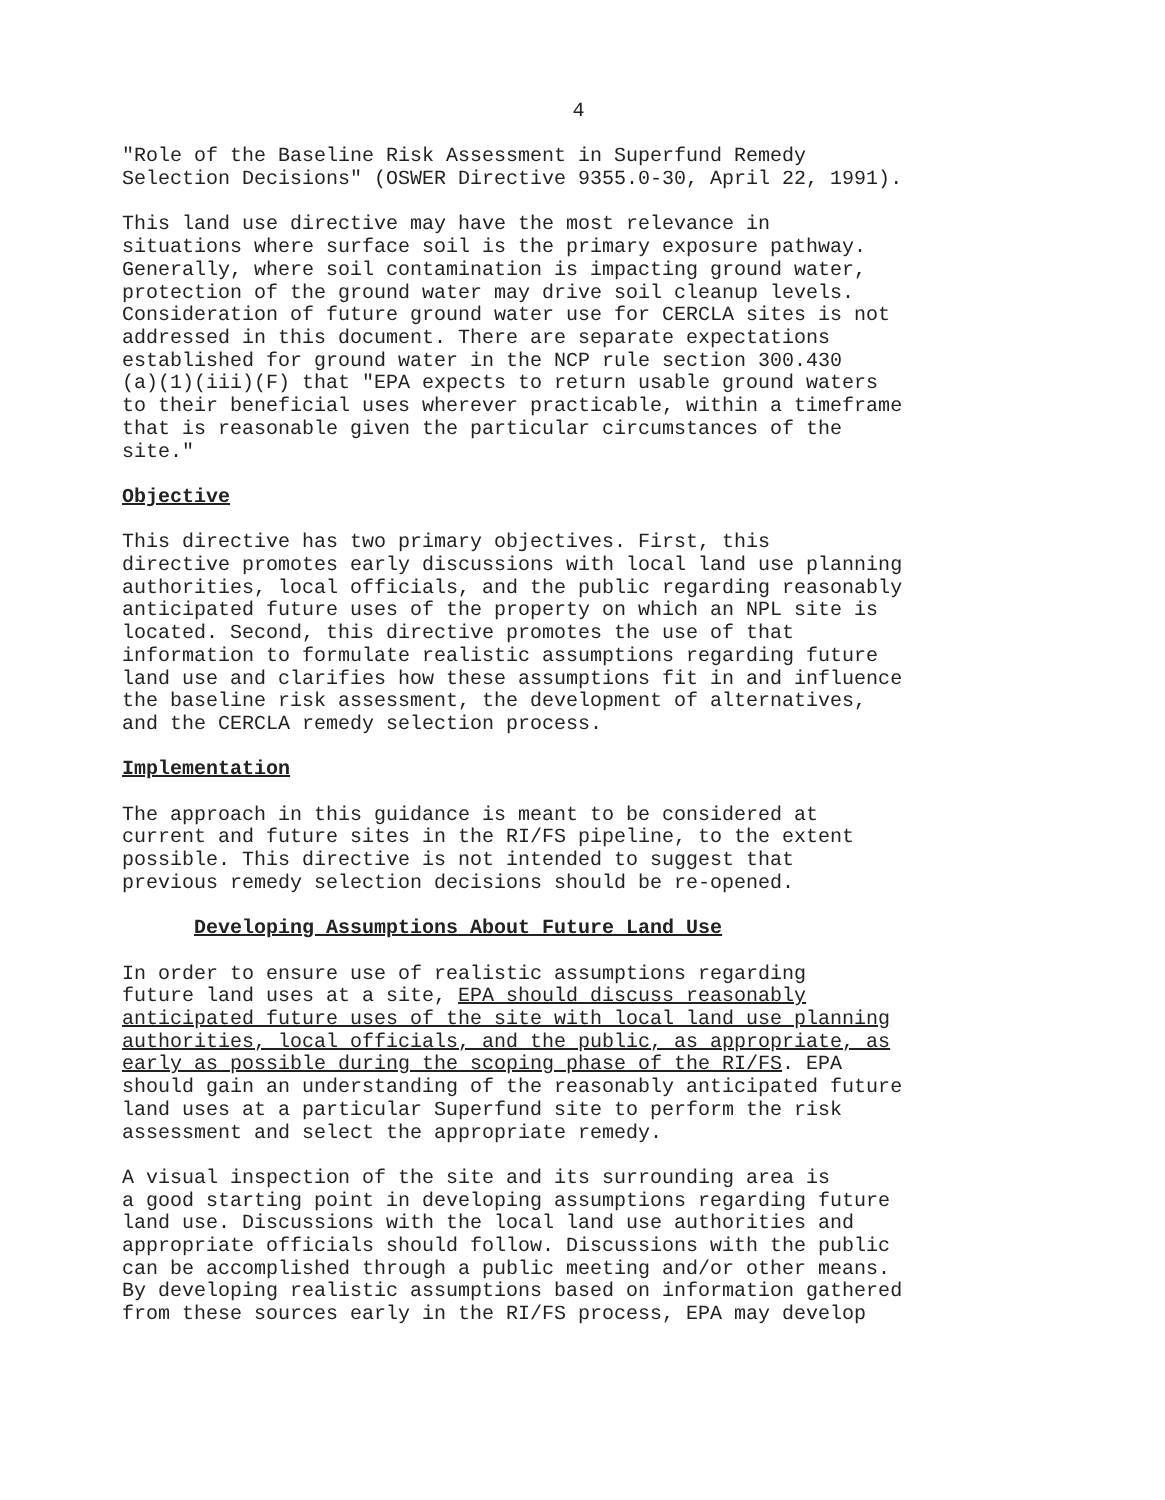4
"Role of the Baseline Risk Assessment in Superfund Remedy Selection Decisions" (OSWER Directive 9355.0-30, April 22, 1991).
This land use directive may have the most relevance in situations where surface soil is the primary exposure pathway. Generally, where soil contamination is impacting ground water, protection of the ground water may drive soil cleanup levels. Consideration of future ground water use for CERCLA sites is not addressed in this document. There are separate expectations established for ground water in the NCP rule section 300.430 (a)(1)(iii)(F) that "EPA expects to return usable ground waters to their beneficial uses wherever practicable, within a timeframe that is reasonable given the particular circumstances of the site."
Objective
This directive has two primary objectives. First, this directive promotes early discussions with local land use planning authorities, local officials, and the public regarding reasonably anticipated future uses of the property on which an NPL site is located. Second, this directive promotes the use of that information to formulate realistic assumptions regarding future land use and clarifies how these assumptions fit in and influence the baseline risk assessment, the development of alternatives, and the CERCLA remedy selection process.
Implementation
The approach in this guidance is meant to be considered at current and future sites in the RI/FS pipeline, to the extent possible. This directive is not intended to suggest that previous remedy selection decisions should be re-opened.
Developing Assumptions About Future Land Use
In order to ensure use of realistic assumptions regarding future land uses at a site, EPA should discuss reasonably anticipated future uses of the site with local land use planning authorities, local officials, and the public, as appropriate, as early as possible during the scoping phase of the RI/FS. EPA should gain an understanding of the reasonably anticipated future land uses at a particular Superfund site to perform the risk assessment and select the appropriate remedy.
A visual inspection of the site and its surrounding area is a good starting point in developing assumptions regarding future land use. Discussions with the local land use authorities and appropriate officials should follow. Discussions with the public can be accomplished through a public meeting and/or other means. By developing realistic assumptions based on information gathered from these sources early in the RI/FS process, EPA may develop